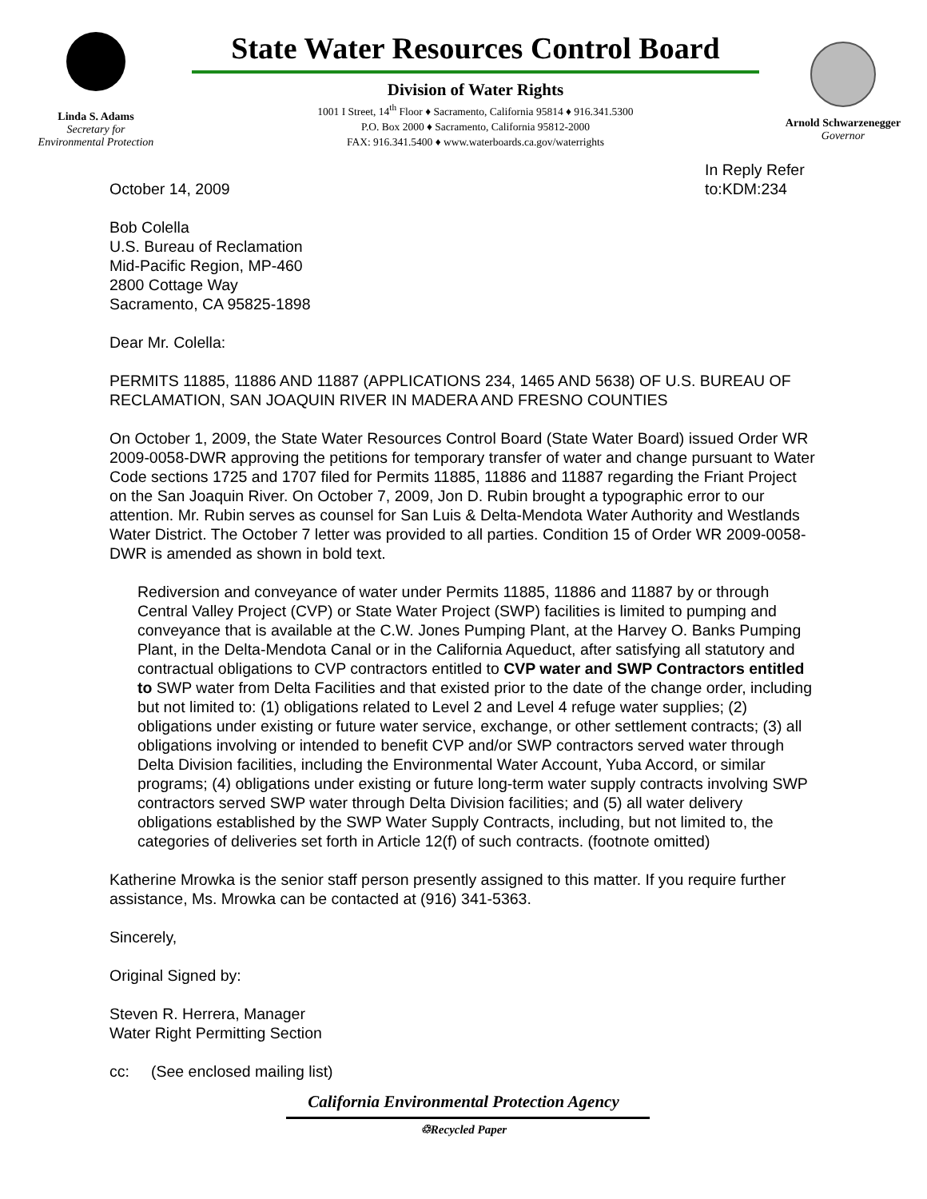Linda S. Adams
Secretary for
Environmental Protection
State Water Resources Control Board
Division of Water Rights
1001 I Street, 14<sup>th</sup> Floor ♦ Sacramento, California 95814 ♦ 916.341.5300
P.O. Box 2000 ♦ Sacramento, California 95812-2000
FAX: 916.341.5400 ♦ www.waterboards.ca.gov/waterrights
Arnold Schwarzenegger
Governor
October 14, 2009
In Reply Refer to:KDM:234
Bob Colella
U.S. Bureau of Reclamation
Mid-Pacific Region, MP-460
2800 Cottage Way
Sacramento, CA 95825-1898
Dear Mr. Colella:
PERMITS 11885, 11886 AND 11887 (APPLICATIONS 234, 1465 AND 5638) OF U.S. BUREAU OF RECLAMATION, SAN JOAQUIN RIVER IN MADERA AND FRESNO COUNTIES
On October 1, 2009, the State Water Resources Control Board (State Water Board) issued Order WR 2009-0058-DWR approving the petitions for temporary transfer of water and change pursuant to Water Code sections 1725 and 1707 filed for Permits 11885, 11886 and 11887 regarding the Friant Project on the San Joaquin River. On October 7, 2009, Jon D. Rubin brought a typographic error to our attention. Mr. Rubin serves as counsel for San Luis & Delta-Mendota Water Authority and Westlands Water District. The October 7 letter was provided to all parties. Condition 15 of Order WR 2009-0058-DWR is amended as shown in bold text.
Rediversion and conveyance of water under Permits 11885, 11886 and 11887 by or through Central Valley Project (CVP) or State Water Project (SWP) facilities is limited to pumping and conveyance that is available at the C.W. Jones Pumping Plant, at the Harvey O. Banks Pumping Plant, in the Delta-Mendota Canal or in the California Aqueduct, after satisfying all statutory and contractual obligations to CVP contractors entitled to CVP water and SWP Contractors entitled to SWP water from Delta Facilities and that existed prior to the date of the change order, including but not limited to: (1) obligations related to Level 2 and Level 4 refuge water supplies; (2) obligations under existing or future water service, exchange, or other settlement contracts; (3) all obligations involving or intended to benefit CVP and/or SWP contractors served water through Delta Division facilities, including the Environmental Water Account, Yuba Accord, or similar programs; (4) obligations under existing or future long-term water supply contracts involving SWP contractors served SWP water through Delta Division facilities; and (5) all water delivery obligations established by the SWP Water Supply Contracts, including, but not limited to, the categories of deliveries set forth in Article 12(f) of such contracts. (footnote omitted)
Katherine Mrowka is the senior staff person presently assigned to this matter. If you require further assistance, Ms. Mrowka can be contacted at (916) 341-5363.
Sincerely,
Original Signed by:
Steven R. Herrera, Manager
Water Right Permitting Section
cc: (See enclosed mailing list)
California Environmental Protection Agency
♲Recycled Paper